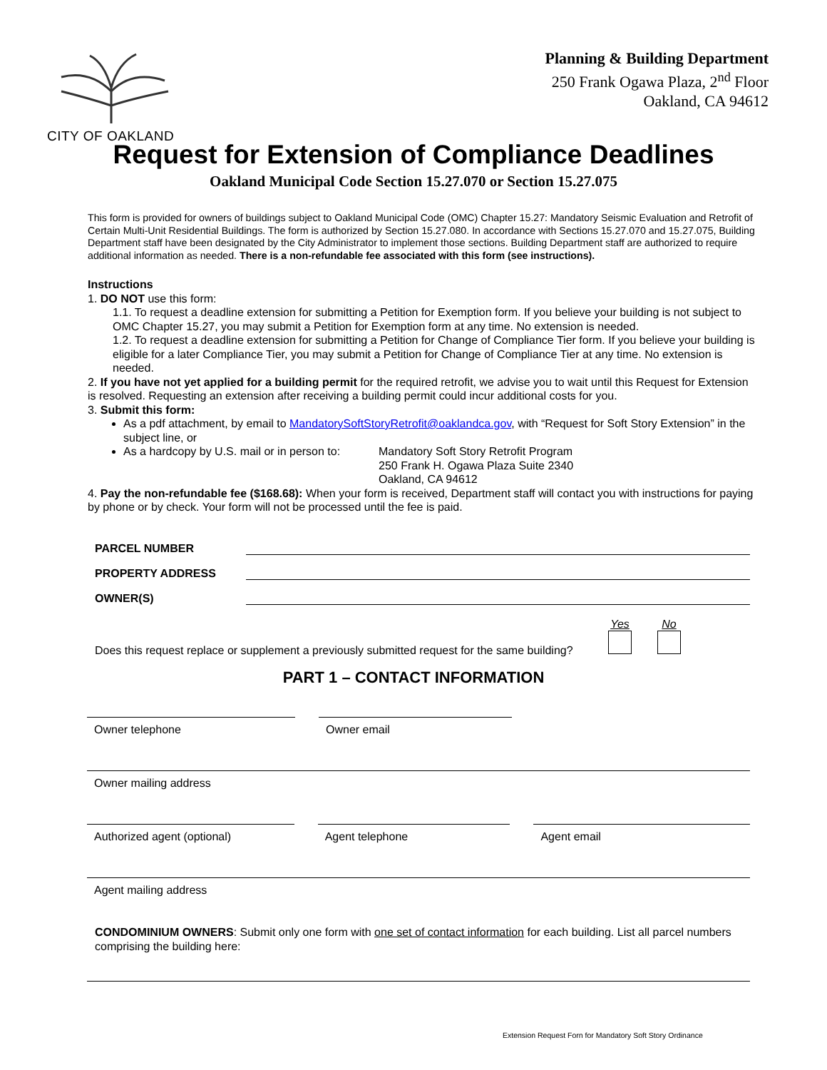CITY OF OAKLAND
Planning & Building Department
250 Frank Ogawa Plaza, 2<sup>nd</sup> Floor
Oakland, CA 94612
Request for Extension of Compliance Deadlines
Oakland Municipal Code Section 15.27.070 or Section 15.27.075
This form is provided for owners of buildings subject to Oakland Municipal Code (OMC) Chapter 15.27: Mandatory Seismic Evaluation and Retrofit of Certain Multi-Unit Residential Buildings. The form is authorized by Section 15.27.080. In accordance with Sections 15.27.070 and 15.27.075, Building Department staff have been designated by the City Administrator to implement those sections. Building Department staff are authorized to require additional information as needed. There is a non-refundable fee associated with this form (see instructions).
Instructions
1. DO NOT use this form:
1.1. To request a deadline extension for submitting a Petition for Exemption form. If you believe your building is not subject to OMC Chapter 15.27, you may submit a Petition for Exemption form at any time. No extension is needed.
1.2. To request a deadline extension for submitting a Petition for Change of Compliance Tier form. If you believe your building is eligible for a later Compliance Tier, you may submit a Petition for Change of Compliance Tier at any time. No extension is needed.
2. If you have not yet applied for a building permit for the required retrofit, we advise you to wait until this Request for Extension is resolved. Requesting an extension after receiving a building permit could incur additional costs for you.
3. Submit this form:
As a pdf attachment, by email to MandatorySoftStoryRetrofit@oaklandca.gov, with “Request for Soft Story Extension” in the subject line, or
As a hardcopy by U.S. mail or in person to: Mandatory Soft Story Retrofit Program
250 Frank H. Ogawa Plaza Suite 2340
Oakland, CA 94612
4. Pay the non-refundable fee ($168.68): When your form is received, Department staff will contact you with instructions for paying by phone or by check. Your form will not be processed until the fee is paid.
PARCEL NUMBER
PROPERTY ADDRESS
OWNER(S)
Does this request replace or supplement a previously submitted request for the same building?
Yes
No
PART 1 – CONTACT INFORMATION
Owner telephone Owner email
Owner mailing address
Authorized agent (optional) Agent telephone Agent email
Agent mailing address
CONDOMINIUM OWNERS: Submit only one form with one set of contact information for each building. List all parcel numbers comprising the building here:
Extension Request Forn for Mandatory Soft Story Ordinance